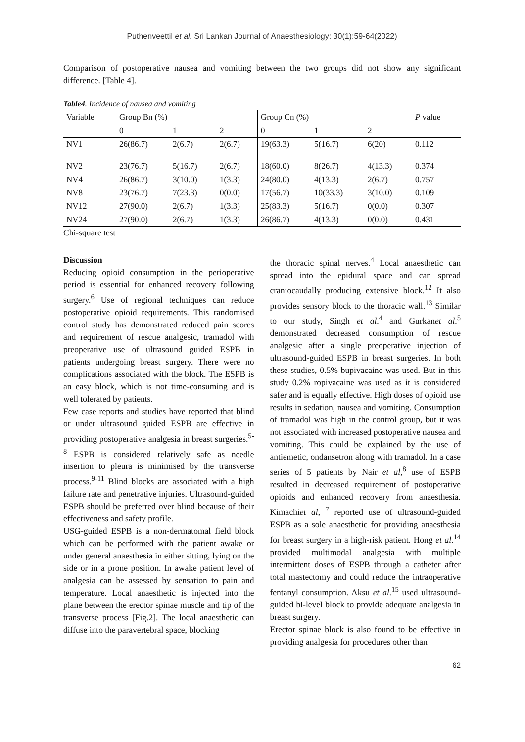Puthenveettil et al. Sri Lankan Journal of Anaesthesiology: 30(1):59-64(2022)
Comparison of postoperative nausea and vomiting between the two groups did not show any significant difference. [Table 4].
Table4. Incidence of nausea and vomiting
| Variable | Group Bn (%) | | | Group Cn (%) | | | P value |
| | 0 | 1 | 2 | 0 | 1 | 2 | |
| NV1 | 26(86.7) | 2(6.7) | 2(6.7) | 19(63.3) | 5(16.7) | 6(20) | 0.112 |
| NV2 | 23(76.7) | 5(16.7) | 2(6.7) | 18(60.0) | 8(26.7) | 4(13.3) | 0.374 |
| NV4 | 26(86.7) | 3(10.0) | 1(3.3) | 24(80.0) | 4(13.3) | 2(6.7) | 0.757 |
| NV8 | 23(76.7) | 7(23.3) | 0(0.0) | 17(56.7) | 10(33.3) | 3(10.0) | 0.109 |
| NV12 | 27(90.0) | 2(6.7) | 1(3.3) | 25(83.3) | 5(16.7) | 0(0.0) | 0.307 |
| NV24 | 27(90.0) | 2(6.7) | 1(3.3) | 26(86.7) | 4(13.3) | 0(0.0) | 0.431 |
Chi-square test
Discussion
Reducing opioid consumption in the perioperative period is essential for enhanced recovery following surgery.<sup>6</sup> Use of regional techniques can reduce postoperative opioid requirements. This randomised control study has demonstrated reduced pain scores and requirement of rescue analgesic, tramadol with preoperative use of ultrasound guided ESPB in patients undergoing breast surgery. There were no complications associated with the block. The ESPB is an easy block, which is not time-consuming and is well tolerated by patients.
Few case reports and studies have reported that blind or under ultrasound guided ESPB are effective in providing postoperative analgesia in breast surgeries.<sup>5-8</sup> ESPB is considered relatively safe as needle insertion to pleura is minimised by the transverse process.<sup>9-11</sup> Blind blocks are associated with a high failure rate and penetrative injuries. Ultrasound-guided ESPB should be preferred over blind because of their effectiveness and safety profile.
USG-guided ESPB is a non-dermatomal field block which can be performed with the patient awake or under general anaesthesia in either sitting, lying on the side or in a prone position. In awake patient level of analgesia can be assessed by sensation to pain and temperature. Local anaesthetic is injected into the plane between the erector spinae muscle and tip of the transverse process [Fig.2]. The local anaesthetic can diffuse into the paravertebral space, blocking
the thoracic spinal nerves.<sup>4</sup> Local anaesthetic can spread into the epidural space and can spread craniocaudally producing extensive block.<sup>12</sup> It also provides sensory block to the thoracic wall.<sup>13</sup> Similar to our study, Singh et al.<sup>4</sup> and Gurkanet al.<sup>5</sup> demonstrated decreased consumption of rescue analgesic after a single preoperative injection of ultrasound-guided ESPB in breast surgeries. In both these studies, 0.5% bupivacaine was used. But in this study 0.2% ropivacaine was used as it is considered safer and is equally effective. High doses of opioid use results in sedation, nausea and vomiting. Consumption of tramadol was high in the control group, but it was not associated with increased postoperative nausea and vomiting. This could be explained by the use of antiemetic, ondansetron along with tramadol. In a case series of 5 patients by Nair et al,<sup>8</sup> use of ESPB resulted in decreased requirement of postoperative opioids and enhanced recovery from anaesthesia. Kimachiet al, <sup>7</sup> reported use of ultrasound-guided ESPB as a sole anaesthetic for providing anaesthesia for breast surgery in a high-risk patient. Hong et al.<sup>14</sup> provided multimodal analgesia with multiple intermittent doses of ESPB through a catheter after total mastectomy and could reduce the intraoperative fentanyl consumption. Aksu et al.<sup>15</sup> used ultrasound-guided bi-level block to provide adequate analgesia in breast surgery.
Erector spinae block is also found to be effective in providing analgesia for procedures other than
62